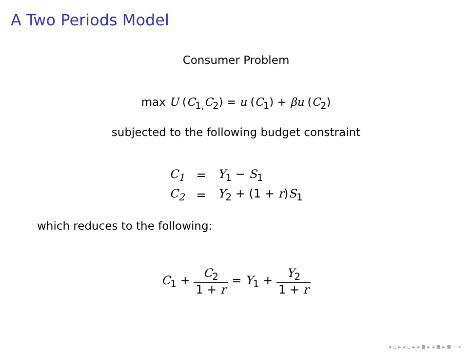A Two Periods Model
Consumer Problem
max U (C<sub>1,</sub>C<sub>2</sub>) = u (C<sub>1</sub>) + βu (C<sub>2</sub>)
subjected to the following budget constraint
| C<sub>1</sub> | = | Y<sub>1</sub> − S<sub>1</sub> |
| C<sub>2</sub> | = | Y<sub>2</sub> + (1 + r ) S<sub>1</sub> |
which reduces to the following:
C<sub>1</sub> + C<sub>2</sub> 1 + r = Y<sub>1</sub> + Y<sub>2</sub> 1 + r
◂ ▫ ▸ ◂ ▫ ▸ ◂ ≣ ▸ ◂ ≣ ▸ ≣ ∽∝